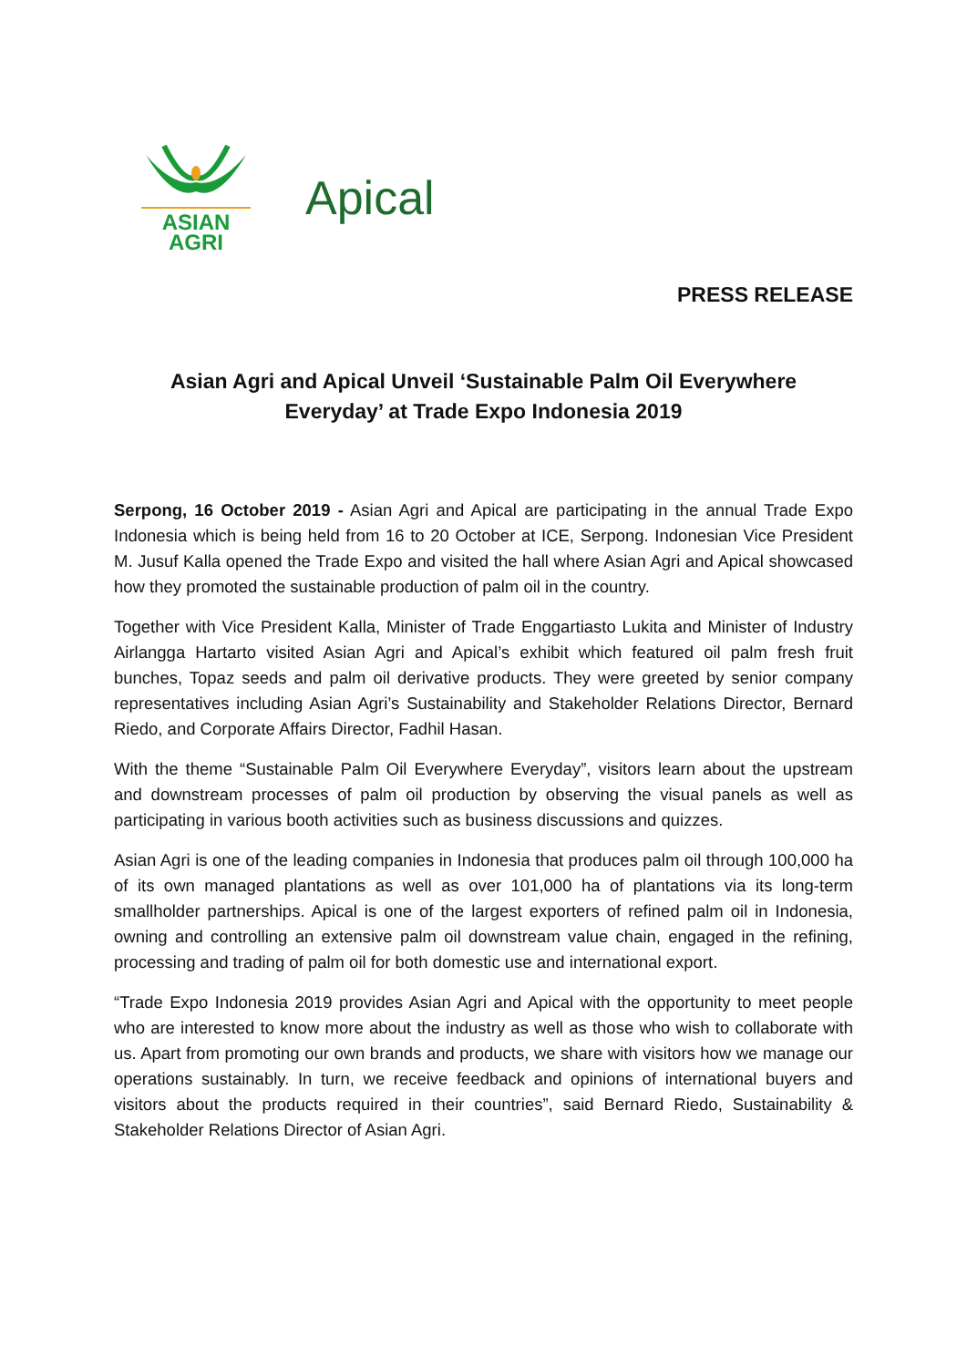ASIAN
AGRI
Apical
PRESS RELEASE
Asian Agri and Apical Unveil ‘Sustainable Palm Oil Everywhere
Everyday’ at Trade Expo Indonesia 2019
Serpong, 16 October 2019 - Asian Agri and Apical are participating in the annual Trade Expo Indonesia which is being held from 16 to 20 October at ICE, Serpong. Indonesian Vice President M. Jusuf Kalla opened the Trade Expo and visited the hall where Asian Agri and Apical showcased how they promoted the sustainable production of palm oil in the country.
Together with Vice President Kalla, Minister of Trade Enggartiasto Lukita and Minister of Industry Airlangga Hartarto visited Asian Agri and Apical’s exhibit which featured oil palm fresh fruit bunches, Topaz seeds and palm oil derivative products. They were greeted by senior company representatives including Asian Agri’s Sustainability and Stakeholder Relations Director, Bernard Riedo, and Corporate Affairs Director, Fadhil Hasan.
With the theme “Sustainable Palm Oil Everywhere Everyday”, visitors learn about the upstream and downstream processes of palm oil production by observing the visual panels as well as participating in various booth activities such as business discussions and quizzes.
Asian Agri is one of the leading companies in Indonesia that produces palm oil through 100,000 ha of its own managed plantations as well as over 101,000 ha of plantations via its long-term smallholder partnerships. Apical is one of the largest exporters of refined palm oil in Indonesia, owning and controlling an extensive palm oil downstream value chain, engaged in the refining, processing and trading of palm oil for both domestic use and international export.
“Trade Expo Indonesia 2019 provides Asian Agri and Apical with the opportunity to meet people who are interested to know more about the industry as well as those who wish to collaborate with us. Apart from promoting our own brands and products, we share with visitors how we manage our operations sustainably. In turn, we receive feedback and opinions of international buyers and visitors about the products required in their countries”, said Bernard Riedo, Sustainability & Stakeholder Relations Director of Asian Agri.